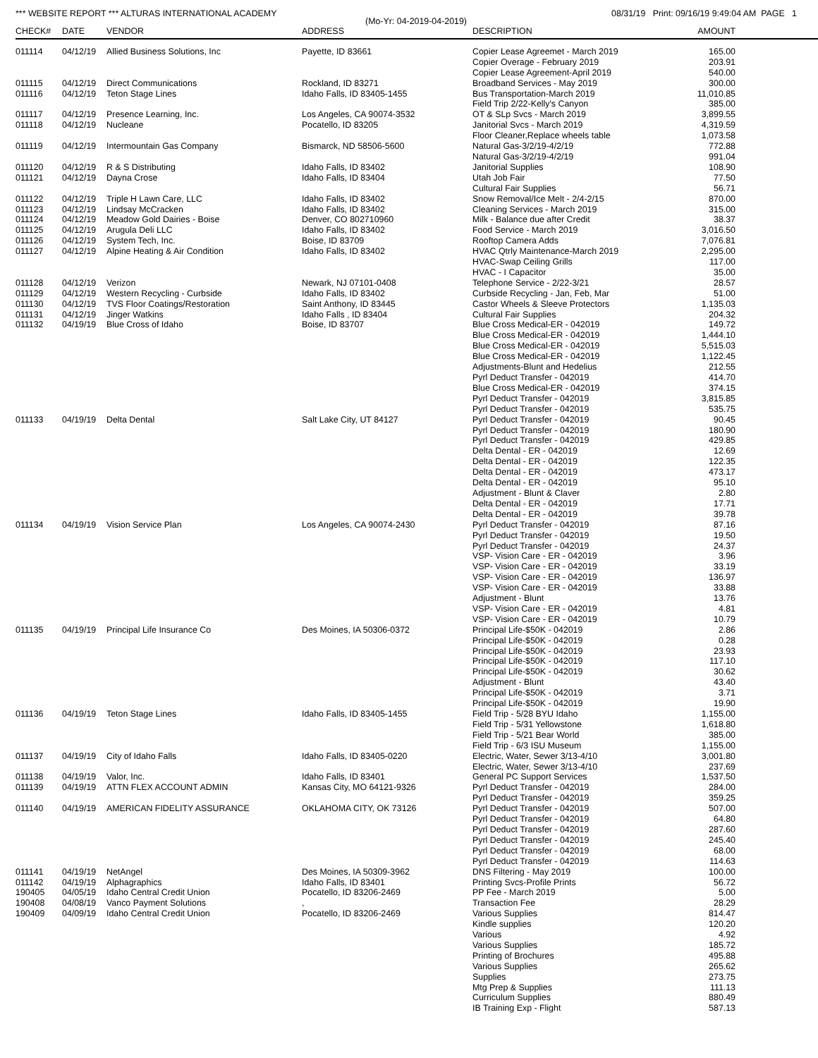*** WEBSITE REPORT *** ALTURAS INTERNATIONAL ACADEMY 08/31/19 Print: 09/16/19 9:49:04 AM PAGE 1
(Mo-Yr: 04-2019-04-2019)
| CHECK# | DATE | VENDOR | ADDRESS | DESCRIPTION | AMOUNT | |
| --- | --- | --- | --- | --- | --- | --- |
| 011114 | 04/12/19 | Allied Business Solutions, Inc | Payette, ID 83661 | Copier Lease Agreemet - March 2019 | 165.00 | |
| | | | | Copier Overage - February 2019 | 203.91 | |
| | | | | Copier Lease Agreement-April 2019 | 540.00 | |
| 011115 | 04/12/19 | Direct Communications | Rockland, ID 83271 | Broadband Services - May 2019 | 300.00 | |
| 011116 | 04/12/19 | Teton Stage Lines | Idaho Falls, ID 83405-1455 | Bus Transportation-March 2019 | 11,010.85 | |
| | | | | Field Trip 2/22-Kelly's Canyon | 385.00 | |
| 011117 | 04/12/19 | Presence Learning, Inc. | Los Angeles, CA 90074-3532 | OT & SLp Svcs - March 2019 | 3,899.55 | |
| 011118 | 04/12/19 | Nucleane | Pocatello, ID 83205 | Janitorial Svcs - March 2019 | 4,319.59 | |
| | | | | Floor Cleaner,Replace wheels table | 1,073.58 | |
| 011119 | 04/12/19 | Intermountain Gas Company | Bismarck, ND 58506-5600 | Natural Gas-3/2/19-4/2/19 | 772.88 | |
| | | | | Natural Gas-3/2/19-4/2/19 | 991.04 | |
| 011120 | 04/12/19 | R & S Distributing | Idaho Falls, ID 83402 | Janitorial Supplies | 108.90 | |
| 011121 | 04/12/19 | Dayna Crose | Idaho Falls, ID 83404 | Utah Job Fair | 77.50 | |
| | | | | Cultural Fair Supplies | 56.71 | |
| 011122 | 04/12/19 | Triple H Lawn Care, LLC | Idaho Falls, ID 83402 | Snow Removal/Ice Melt - 2/4-2/15 | 870.00 | |
| 011123 | 04/12/19 | Lindsay McCracken | Idaho Falls, ID 83402 | Cleaning Services - March 2019 | 315.00 | |
| 011124 | 04/12/19 | Meadow Gold Dairies - Boise | Denver, CO 802710960 | Milk - Balance due after Credit | 38.37 | |
| 011125 | 04/12/19 | Arugula Deli LLC | Idaho Falls, ID 83402 | Food Service - March 2019 | 3,016.50 | |
| 011126 | 04/12/19 | System Tech, Inc. | Boise, ID 83709 | Rooftop Camera Adds | 7,076.81 | |
| 011127 | 04/12/19 | Alpine Heating & Air Condition | Idaho Falls, ID 83402 | HVAC Qtrly Maintenance-March 2019 | 2,295.00 | |
| | | | | HVAC-Swap Ceiling Grills | 117.00 | |
| | | | | HVAC - I Capacitor | 35.00 | |
| 011128 | 04/12/19 | Verizon | Newark, NJ 07101-0408 | Telephone Service - 2/22-3/21 | 28.57 | |
| 011129 | 04/12/19 | Western Recycling - Curbside | Idaho Falls, ID 83402 | Curbside Recycling - Jan, Feb, Mar | 51.00 | |
| 011130 | 04/12/19 | TVS Floor Coatings/Restoration | Saint Anthony, ID 83445 | Castor Wheels & Sleeve Protectors | 1,135.03 | |
| 011131 | 04/12/19 | Jinger Watkins | Idaho Falls , ID 83404 | Cultural Fair Supplies | 204.32 | |
| 011132 | 04/19/19 | Blue Cross of Idaho | Boise, ID 83707 | Blue Cross Medical-ER - 042019 | 149.72 | |
| | | | | Blue Cross Medical-ER - 042019 | 1,444.10 | |
| | | | | Blue Cross Medical-ER - 042019 | 5,515.03 | |
| | | | | Blue Cross Medical-ER - 042019 | 1,122.45 | |
| | | | | Adjustments-Blunt and Hedelius | 212.55 | |
| | | | | Pyrl Deduct Transfer - 042019 | 414.70 | |
| | | | | Blue Cross Medical-ER - 042019 | 374.15 | |
| | | | | Pyrl Deduct Transfer - 042019 | 3,815.85 | |
| | | | | Pyrl Deduct Transfer - 042019 | 535.75 | |
| 011133 | 04/19/19 | Delta Dental | Salt Lake City, UT 84127 | Pyrl Deduct Transfer - 042019 | 90.45 | |
| | | | | Pyrl Deduct Transfer - 042019 | 180.90 | |
| | | | | Pyrl Deduct Transfer - 042019 | 429.85 | |
| | | | | Delta Dental - ER - 042019 | 12.69 | |
| | | | | Delta Dental - ER - 042019 | 122.35 | |
| | | | | Delta Dental - ER - 042019 | 473.17 | |
| | | | | Delta Dental - ER - 042019 | 95.10 | |
| | | | | Adjustment - Blunt & Claver | 2.80 | |
| | | | | Delta Dental - ER - 042019 | 17.71 | |
| | | | | Delta Dental - ER - 042019 | 39.78 | |
| 011134 | 04/19/19 | Vision Service Plan | Los Angeles, CA 90074-2430 | Pyrl Deduct Transfer - 042019 | 87.16 | |
| | | | | Pyrl Deduct Transfer - 042019 | 19.50 | |
| | | | | Pyrl Deduct Transfer - 042019 | 24.37 | |
| | | | | VSP- Vision Care - ER - 042019 | 3.96 | |
| | | | | VSP- Vision Care - ER - 042019 | 33.19 | |
| | | | | VSP- Vision Care - ER - 042019 | 136.97 | |
| | | | | VSP- Vision Care - ER - 042019 | 33.88 | |
| | | | | Adjustment - Blunt | 13.76 | |
| | | | | VSP- Vision Care - ER - 042019 | 4.81 | |
| | | | | VSP- Vision Care - ER - 042019 | 10.79 | |
| 011135 | 04/19/19 | Principal Life Insurance Co | Des Moines, IA 50306-0372 | Principal Life-$50K - 042019 | 2.86 | |
| | | | | Principal Life-$50K - 042019 | 0.28 | |
| | | | | Principal Life-$50K - 042019 | 23.93 | |
| | | | | Principal Life-$50K - 042019 | 117.10 | |
| | | | | Principal Life-$50K - 042019 | 30.62 | |
| | | | | Adjustment - Blunt | 43.40 | |
| | | | | Principal Life-$50K - 042019 | 3.71 | |
| | | | | Principal Life-$50K - 042019 | 19.90 | |
| 011136 | 04/19/19 | Teton Stage Lines | Idaho Falls, ID 83405-1455 | Field Trip - 5/28 BYU Idaho | 1,155.00 | |
| | | | | Field Trip - 5/31 Yellowstone | 1,618.80 | |
| | | | | Field Trip - 5/21 Bear World | 385.00 | |
| | | | | Field Trip - 6/3 ISU Museum | 1,155.00 | |
| 011137 | 04/19/19 | City of Idaho Falls | Idaho Falls, ID 83405-0220 | Electric, Water, Sewer 3/13-4/10 | 3,001.80 | |
| | | | | Electric, Water, Sewer 3/13-4/10 | 237.69 | |
| 011138 | 04/19/19 | Valor, Inc. | Idaho Falls, ID 83401 | General PC Support Services | 1,537.50 | |
| 011139 | 04/19/19 | ATTN FLEX ACCOUNT ADMIN | Kansas City, MO 64121-9326 | Pyrl Deduct Transfer - 042019 | 284.00 | |
| | | | | Pyrl Deduct Transfer - 042019 | 359.25 | |
| 011140 | 04/19/19 | AMERICAN FIDELITY ASSURANCE | OKLAHOMA CITY, OK 73126 | Pyrl Deduct Transfer - 042019 | 507.00 | |
| | | | | Pyrl Deduct Transfer - 042019 | 64.80 | |
| | | | | Pyrl Deduct Transfer - 042019 | 287.60 | |
| | | | | Pyrl Deduct Transfer - 042019 | 245.40 | |
| | | | | Pyrl Deduct Transfer - 042019 | 68.00 | |
| | | | | Pyrl Deduct Transfer - 042019 | 114.63 | |
| 011141 | 04/19/19 | NetAngel | Des Moines, IA 50309-3962 | DNS Filtering - May 2019 | 100.00 | |
| 011142 | 04/19/19 | Alphagraphics | Idaho Falls, ID 83401 | Printing Svcs-Profile Prints | 56.72 | |
| 190405 | 04/05/19 | Idaho Central Credit Union | Pocatello, ID 83206-2469 | PP Fee - March 2019 | 5.00 | |
| 190408 | 04/08/19 | Vanco Payment Solutions | , | Transaction Fee | 28.29 | |
| 190409 | 04/09/19 | Idaho Central Credit Union | Pocatello, ID 83206-2469 | Various Supplies | 814.47 | |
| | | | | Kindle supplies | 120.20 | |
| | | | | Various | 4.92 | |
| | | | | Various Supplies | 185.72 | |
| | | | | Printing of Brochures | 495.88 | |
| | | | | Various Supplies | 265.62 | |
| | | | | Supplies | 273.75 | |
| | | | | Mtg Prep & Supplies | 111.13 | |
| | | | | Curriculum Supplies | 880.49 | |
| | | | | IB Training Exp - Flight | 587.13 | |